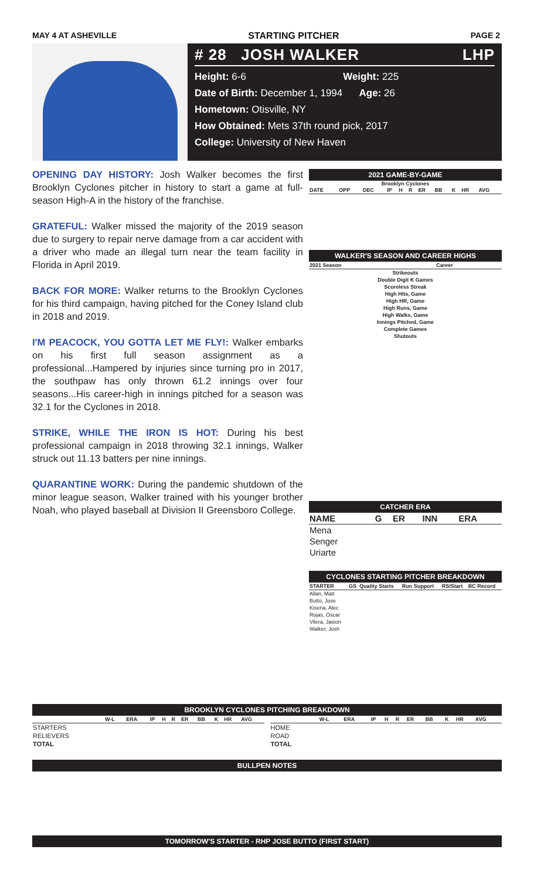MAY 4 AT ASHEVILLE STARTING PITCHER PAGE 2
# 28 JOSH WALKER LHP
Height: 6-6 Weight: 225
Date of Birth: December 1, 1994 Age: 26
Hometown: Otisville, NY
How Obtained: Mets 37th round pick, 2017
College: University of New Haven
OPENING DAY HISTORY: Josh Walker becomes the first Brooklyn Cyclones pitcher in history to start a game at full-season High-A in the history of the franchise.
GRATEFUL: Walker missed the majority of the 2019 season due to surgery to repair nerve damage from a car accident with a driver who made an illegal turn near the team facility in Florida in April 2019.
BACK FOR MORE: Walker returns to the Brooklyn Cyclones for his third campaign, having pitched for the Coney Island club in 2018 and 2019.
I'M PEACOCK, YOU GOTTA LET ME FLY!: Walker embarks on his first full season assignment as a professional...Hampered by injuries since turning pro in 2017, the southpaw has only thrown 61.2 innings over four seasons...His career-high in innings pitched for a season was 32.1 for the Cyclones in 2018.
STRIKE, WHILE THE IRON IS HOT: During his best professional campaign in 2018 throwing 32.1 innings, Walker struck out 11.13 batters per nine innings.
QUARANTINE WORK: During the pandemic shutdown of the minor league season, Walker trained with his younger brother Noah, who played baseball at Division II Greensboro College.
2021 GAME-BY-GAME
Brooklyn Cyclones
| DATE | OPP | DEC | IP | H | R | ER | BB | K | HR | AVG |
| --- | --- | --- | --- | --- | --- | --- | --- | --- | --- | --- |
WALKER'S SEASON AND CAREER HIGHS
| 2021 Season | | Career |
| --- | --- | --- |
Strikeouts
Double Digit K Games
Scoreless Streak
High Hits, Game
High HR, Game
High Runs, Game
High Walks, Game
Innings Pitched, Game
Complete Games
Shutouts
CATCHER ERA
| NAME | G | ER | INN | ERA |
| --- | --- | --- | --- | --- |
| Mena | | | | |
| Senger | | | | |
| Uriarte | | | | |
CYCLONES STARTING PITCHER BREAKDOWN
| STARTER | GS | Quality Starts | Run Support | RS/Start | BC Record |
| --- | --- | --- | --- | --- | --- |
| Allan, Matt | | | | | |
| Butto, Jose | | | | | |
| Kisena, Alec | | | | | |
| Rojas, Oscar | | | | | |
| Vilera, Jaison | | | | | |
| Walker, Josh | | | | | |
BROOKLYN CYCLONES PITCHING BREAKDOWN
| | W-L | ERA | IP | H | R | ER | BB | K | HR | AVG |
| --- | --- | --- | --- | --- | --- | --- | --- | --- | --- | --- |
| STARTERS | | | | | | | | | | |
| RELIEVERS | | | | | | | | | | |
| TOTAL | | | | | | | | | | |
| | W-L | ERA | IP | H | R | ER | BB | K | HR | AVG |
| --- | --- | --- | --- | --- | --- | --- | --- | --- | --- | --- |
| HOME | | | | | | | | | | |
| ROAD | | | | | | | | | | |
| TOTAL | | | | | | | | | | |
BULLPEN NOTES
TOMORROW'S STARTER - RHP JOSE BUTTO (FIRST START)